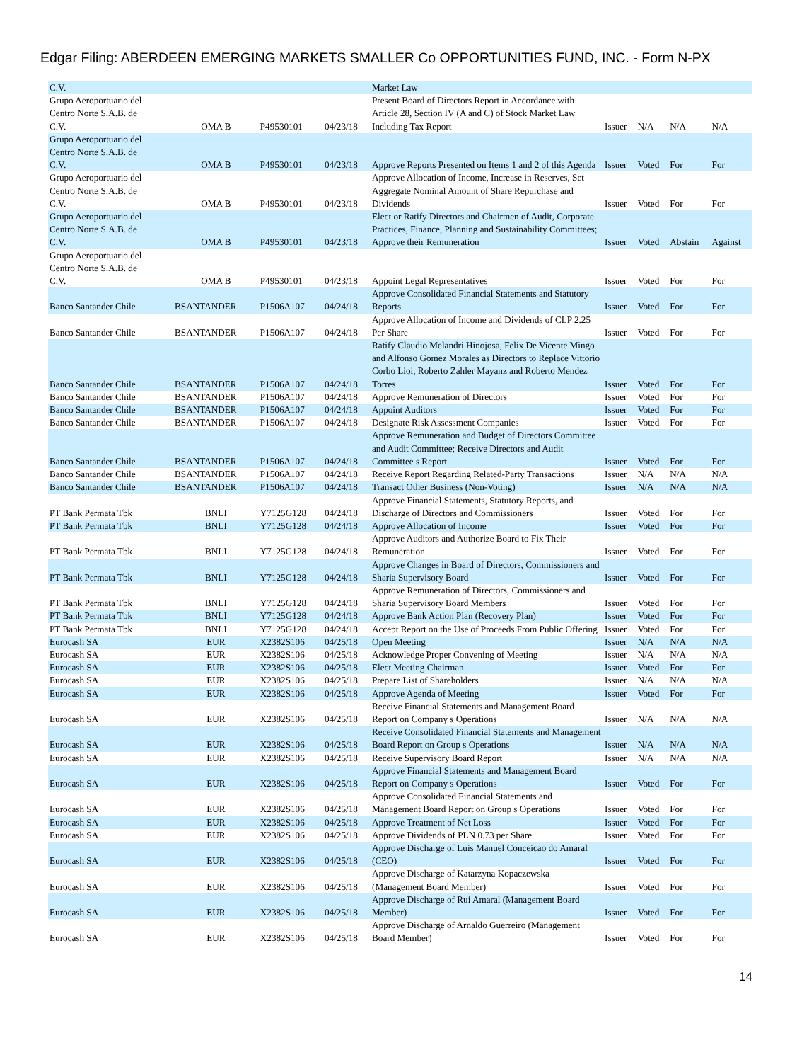Edgar Filing: ABERDEEN EMERGING MARKETS SMALLER Co OPPORTUNITIES FUND, INC. - Form N-PX
| C.V. | | | | Market Law | | | | |
| Grupo Aeroportuario del Centro Norte S.A.B. de C.V. | OMA B | P49530101 | 04/23/18 | Present Board of Directors Report in Accordance with Article 28, Section IV (A and C) of Stock Market Law Including Tax Report | Issuer | N/A | N/A | N/A |
| Grupo Aeroportuario del Centro Norte S.A.B. de C.V. | OMA B | P49530101 | 04/23/18 | Approve Reports Presented on Items 1 and 2 of this Agenda | Issuer | Voted | For | For |
| Grupo Aeroportuario del Centro Norte S.A.B. de C.V. | OMA B | P49530101 | 04/23/18 | Approve Allocation of Income, Increase in Reserves, Set Aggregate Nominal Amount of Share Repurchase and Dividends | Issuer | Voted | For | For |
| Grupo Aeroportuario del Centro Norte S.A.B. de C.V. | OMA B | P49530101 | 04/23/18 | Elect or Ratify Directors and Chairmen of Audit, Corporate Practices, Finance, Planning and Sustainability Committees; Approve their Remuneration | Issuer | Voted | Abstain | Against |
| Grupo Aeroportuario del Centro Norte S.A.B. de C.V. | OMA B | P49530101 | 04/23/18 | Appoint Legal Representatives | Issuer | Voted | For | For |
| Banco Santander Chile | BSANTANDER | P1506A107 | 04/24/18 | Approve Consolidated Financial Statements and Statutory Reports | Issuer | Voted | For | For |
| Banco Santander Chile | BSANTANDER | P1506A107 | 04/24/18 | Approve Allocation of Income and Dividends of CLP 2.25 Per Share | Issuer | Voted | For | For |
| Banco Santander Chile | BSANTANDER | P1506A107 | 04/24/18 | Ratify Claudio Melandri Hinojosa, Felix De Vicente Mingo and Alfonso Gomez Morales as Directors to Replace Vittorio Corbo Lioi, Roberto Zahler Mayanz and Roberto Mendez Torres | Issuer | Voted | For | For |
| Banco Santander Chile | BSANTANDER | P1506A107 | 04/24/18 | Approve Remuneration of Directors | Issuer | Voted | For | For |
| Banco Santander Chile | BSANTANDER | P1506A107 | 04/24/18 | Appoint Auditors | Issuer | Voted | For | For |
| Banco Santander Chile | BSANTANDER | P1506A107 | 04/24/18 | Designate Risk Assessment Companies | Issuer | Voted | For | For |
| Banco Santander Chile | BSANTANDER | P1506A107 | 04/24/18 | Approve Remuneration and Budget of Directors Committee and Audit Committee; Receive Directors and Audit Committee s Report | Issuer | Voted | For | For |
| Banco Santander Chile | BSANTANDER | P1506A107 | 04/24/18 | Receive Report Regarding Related-Party Transactions | Issuer | N/A | N/A | N/A |
| Banco Santander Chile | BSANTANDER | P1506A107 | 04/24/18 | Transact Other Business (Non-Voting) | Issuer | N/A | N/A | N/A |
| PT Bank Permata Tbk | BNLI | Y7125G128 | 04/24/18 | Approve Financial Statements, Statutory Reports, and Discharge of Directors and Commissioners | Issuer | Voted | For | For |
| PT Bank Permata Tbk | BNLI | Y7125G128 | 04/24/18 | Approve Allocation of Income | Issuer | Voted | For | For |
| PT Bank Permata Tbk | BNLI | Y7125G128 | 04/24/18 | Approve Auditors and Authorize Board to Fix Their Remuneration | Issuer | Voted | For | For |
| PT Bank Permata Tbk | BNLI | Y7125G128 | 04/24/18 | Approve Changes in Board of Directors, Commissioners and Sharia Supervisory Board | Issuer | Voted | For | For |
| PT Bank Permata Tbk | BNLI | Y7125G128 | 04/24/18 | Approve Remuneration of Directors, Commissioners and Sharia Supervisory Board Members | Issuer | Voted | For | For |
| PT Bank Permata Tbk | BNLI | Y7125G128 | 04/24/18 | Approve Bank Action Plan (Recovery Plan) | Issuer | Voted | For | For |
| PT Bank Permata Tbk | BNLI | Y7125G128 | 04/24/18 | Accept Report on the Use of Proceeds From Public Offering | Issuer | Voted | For | For |
| Eurocash SA | EUR | X2382S106 | 04/25/18 | Open Meeting | Issuer | N/A | N/A | N/A |
| Eurocash SA | EUR | X2382S106 | 04/25/18 | Acknowledge Proper Convening of Meeting | Issuer | N/A | N/A | N/A |
| Eurocash SA | EUR | X2382S106 | 04/25/18 | Elect Meeting Chairman | Issuer | Voted | For | For |
| Eurocash SA | EUR | X2382S106 | 04/25/18 | Prepare List of Shareholders | Issuer | N/A | N/A | N/A |
| Eurocash SA | EUR | X2382S106 | 04/25/18 | Approve Agenda of Meeting | Issuer | Voted | For | For |
| Eurocash SA | EUR | X2382S106 | 04/25/18 | Receive Financial Statements and Management Board Report on Company s Operations | Issuer | N/A | N/A | N/A |
| Eurocash SA | EUR | X2382S106 | 04/25/18 | Receive Consolidated Financial Statements and Management Board Report on Group s Operations | Issuer | N/A | N/A | N/A |
| Eurocash SA | EUR | X2382S106 | 04/25/18 | Receive Supervisory Board Report | Issuer | N/A | N/A | N/A |
| Eurocash SA | EUR | X2382S106 | 04/25/18 | Approve Financial Statements and Management Board Report on Company s Operations | Issuer | Voted | For | For |
| Eurocash SA | EUR | X2382S106 | 04/25/18 | Approve Consolidated Financial Statements and Management Board Report on Group s Operations | Issuer | Voted | For | For |
| Eurocash SA | EUR | X2382S106 | 04/25/18 | Approve Treatment of Net Loss | Issuer | Voted | For | For |
| Eurocash SA | EUR | X2382S106 | 04/25/18 | Approve Dividends of PLN 0.73 per Share | Issuer | Voted | For | For |
| Eurocash SA | EUR | X2382S106 | 04/25/18 | Approve Discharge of Luis Manuel Conceicao do Amaral (CEO) | Issuer | Voted | For | For |
| Eurocash SA | EUR | X2382S106 | 04/25/18 | Approve Discharge of Katarzyna Kopaczewska (Management Board Member) | Issuer | Voted | For | For |
| Eurocash SA | EUR | X2382S106 | 04/25/18 | Approve Discharge of Rui Amaral (Management Board Member) | Issuer | Voted | For | For |
| Eurocash SA | EUR | X2382S106 | 04/25/18 | Approve Discharge of Arnaldo Guerreiro (Management Board Member) | Issuer | Voted | For | For |
14